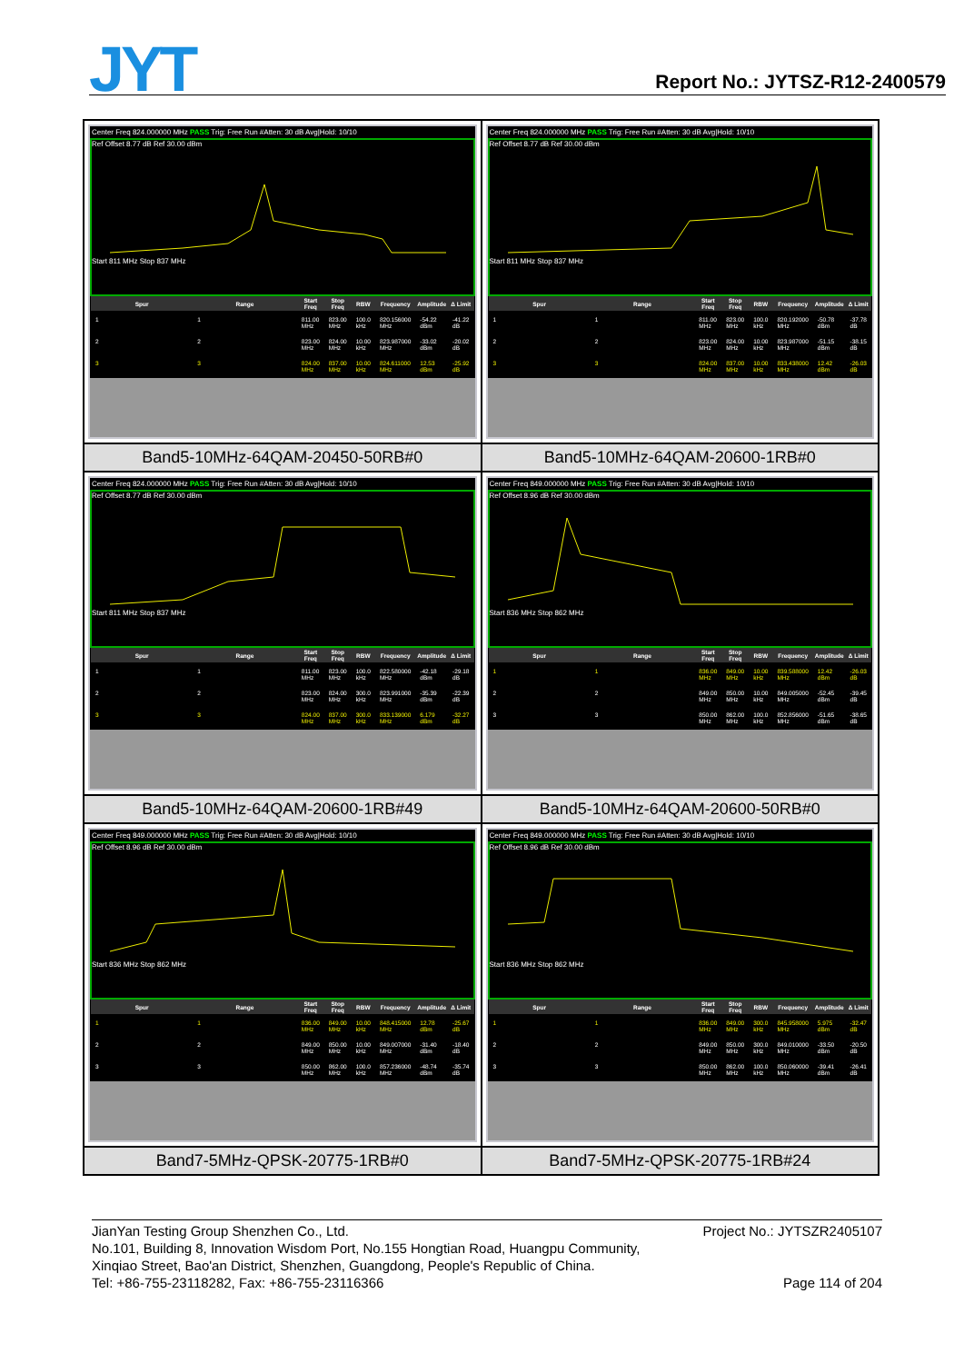JYT Report No.: JYTSZ-R12-2400579
| Center Freq 824.000000 MHz PASS Trig: Free Run #Atten: 30 dB Avg/Hold: 10/10 Ref Offset 8.77 dB Ref 30.00 dBm Start 811 MHz Stop 837 MHz / Spur / Range / Start Freq / Stop Freq / RBW / Frequency / Amplitude / Δ Limit / / --- / --- / --- / --- / --- / --- / --- / --- / / 1 / 1 / 811.00 MHz / 823.00 MHz / 100.0 kHz / 820.156000 MHz / -54.22 dBm / -41.22 dB / / 2 / 2 / 823.00 MHz / 824.00 MHz / 10.00 kHz / 823.987000 MHz / -33.02 dBm / -20.02 dB / / 3 / 3 / 824.00 MHz / 837.00 MHz / 10.00 kHz / 824.611000 MHz / 12.53 dBm / -25.92 dB / | Center Freq 824.000000 MHz PASS Trig: Free Run #Atten: 30 dB Avg/Hold: 10/10 Ref Offset 8.77 dB Ref 30.00 dBm Start 811 MHz Stop 837 MHz / Spur / Range / Start Freq / Stop Freq / RBW / Frequency / Amplitude / Δ Limit / / --- / --- / --- / --- / --- / --- / --- / --- / / 1 / 1 / 811.00 MHz / 823.00 MHz / 100.0 kHz / 820.192000 MHz / -50.78 dBm / -37.78 dB / / 2 / 2 / 823.00 MHz / 824.00 MHz / 10.00 kHz / 823.987000 MHz / -51.15 dBm / -38.15 dB / / 3 / 3 / 824.00 MHz / 837.00 MHz / 10.00 kHz / 833.438000 MHz / 12.42 dBm / -26.03 dB / |
| Band5-10MHz-64QAM-20450-50RB#0 | Band5-10MHz-64QAM-20600-1RB#0 |
| Center Freq 824.000000 MHz PASS Trig: Free Run #Atten: 30 dB Avg/Hold: 10/10 Ref Offset 8.77 dB Ref 30.00 dBm Start 811 MHz Stop 837 MHz / Spur / Range / Start Freq / Stop Freq / RBW / Frequency / Amplitude / Δ Limit / / --- / --- / --- / --- / --- / --- / --- / --- / / 1 / 1 / 811.00 MHz / 823.00 MHz / 100.0 kHz / 822.580000 MHz / -42.18 dBm / -29.18 dB / / 2 / 2 / 823.00 MHz / 824.00 MHz / 300.0 kHz / 823.991000 MHz / -35.39 dBm / -22.39 dB / / 3 / 3 / 824.00 MHz / 837.00 MHz / 300.0 kHz / 833.139000 MHz / 6.179 dBm / -32.27 dB / | Center Freq 849.000000 MHz PASS Trig: Free Run #Atten: 30 dB Avg/Hold: 10/10 Ref Offset 8.96 dB Ref 30.00 dBm Start 836 MHz Stop 862 MHz / Spur / Range / Start Freq / Stop Freq / RBW / Frequency / Amplitude / Δ Limit / / --- / --- / --- / --- / --- / --- / --- / --- / / 1 / 1 / 836.00 MHz / 849.00 MHz / 10.00 kHz / 839.588000 MHz / 12.42 dBm / -26.03 dB / / 2 / 2 / 849.00 MHz / 850.00 MHz / 10.00 kHz / 849.005000 MHz / -52.45 dBm / -39.45 dB / / 3 / 3 / 850.00 MHz / 862.00 MHz / 100.0 kHz / 852.856000 MHz / -51.65 dBm / -38.65 dB / |
| Band5-10MHz-64QAM-20600-1RB#49 | Band5-10MHz-64QAM-20600-50RB#0 |
| Center Freq 849.000000 MHz PASS Trig: Free Run #Atten: 30 dB Avg/Hold: 10/10 Ref Offset 8.96 dB Ref 30.00 dBm Start 836 MHz Stop 862 MHz / Spur / Range / Start Freq / Stop Freq / RBW / Frequency / Amplitude / Δ Limit / / --- / --- / --- / --- / --- / --- / --- / --- / / 1 / 1 / 836.00 MHz / 849.00 MHz / 10.00 kHz / 848.415000 MHz / 12.78 dBm / -25.67 dB / / 2 / 2 / 849.00 MHz / 850.00 MHz / 10.00 kHz / 849.007000 MHz / -31.40 dBm / -18.40 dB / / 3 / 3 / 850.00 MHz / 862.00 MHz / 100.0 kHz / 857.236000 MHz / -48.74 dBm / -35.74 dB / | Center Freq 849.000000 MHz PASS Trig: Free Run #Atten: 30 dB Avg/Hold: 10/10 Ref Offset 8.96 dB Ref 30.00 dBm Start 836 MHz Stop 862 MHz / Spur / Range / Start Freq / Stop Freq / RBW / Frequency / Amplitude / Δ Limit / / --- / --- / --- / --- / --- / --- / --- / --- / / 1 / 1 / 836.00 MHz / 849.00 MHz / 300.0 kHz / 845.958000 MHz / 5.975 dBm / -32.47 dB / / 2 / 2 / 849.00 MHz / 850.00 MHz / 300.0 kHz / 849.010000 MHz / -33.50 dBm / -20.50 dB / / 3 / 3 / 850.00 MHz / 862.00 MHz / 100.0 kHz / 850.060000 MHz / -39.41 dBm / -26.41 dB / |
| Band7-5MHz-QPSK-20775-1RB#0 | Band7-5MHz-QPSK-20775-1RB#24 |
JianYan Testing Group Shenzhen Co., Ltd. Project No.: JYTSZR2405107
No.101, Building 8, Innovation Wisdom Port, No.155 Hongtian Road, Huangpu Community,
Xinqiao Street, Bao'an District, Shenzhen, Guangdong, People's Republic of China.
Tel: +86-755-23118282, Fax: +86-755-23116366 Page 114 of 204